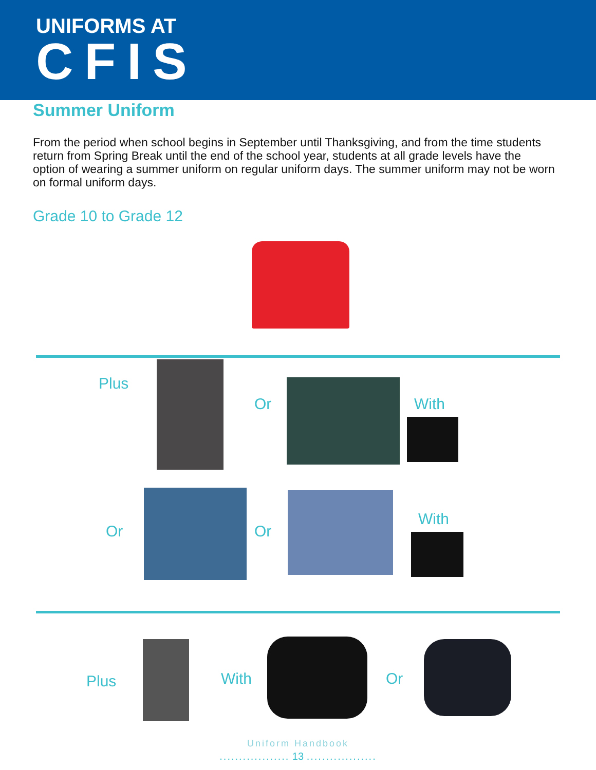UNIFORMS AT
CFIS
Summer Uniform
From the period when school begins in September until Thanksgiving, and from the time students return from Spring Break until the end of the school year, students at all grade levels have the option of wearing a summer uniform on regular uniform days. The summer uniform may not be worn on formal uniform days.
Grade 10 to Grade 12
Plus
Or With
Or Or
With
Plus With Or
Uniform Handbook
.................. 13 ..................